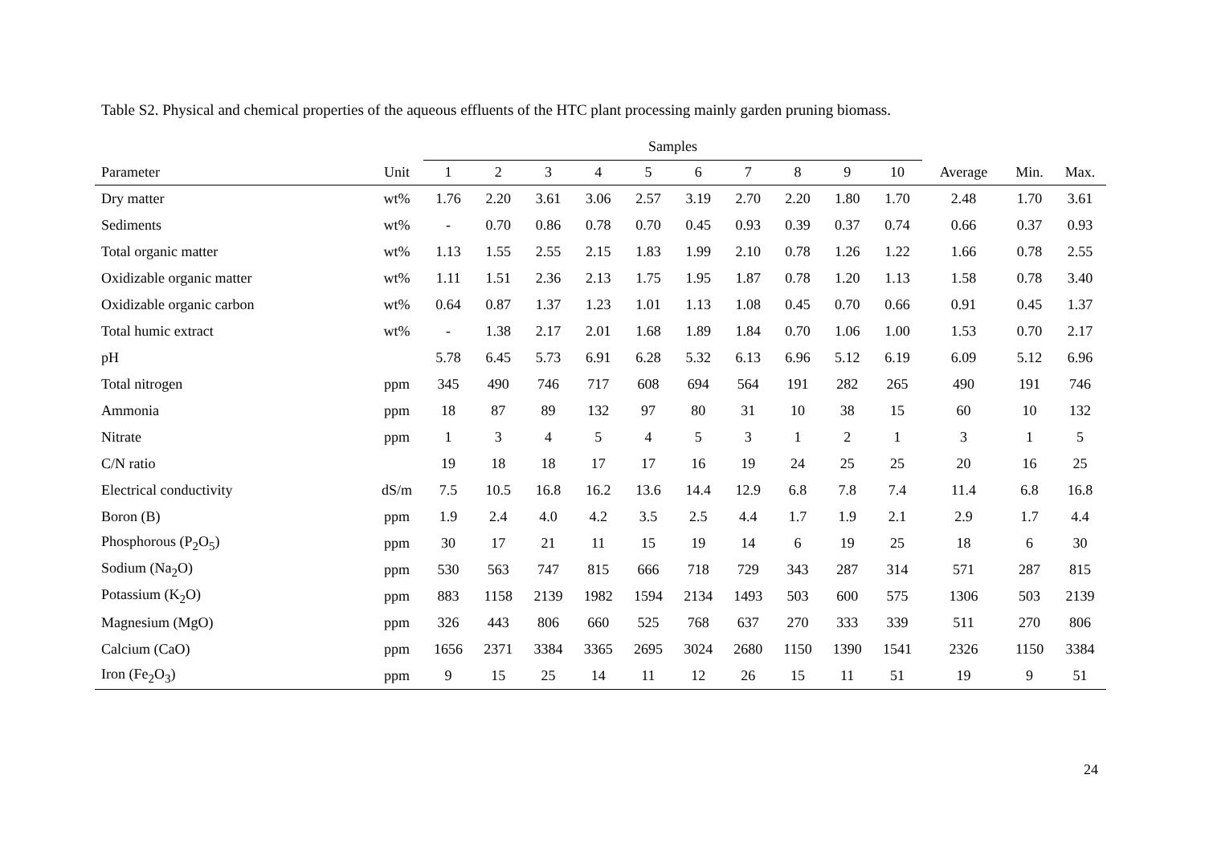Table S2. Physical and chemical properties of the aqueous effluents of the HTC plant processing mainly garden pruning biomass.
| | | Samples | | | | | | | | | | | | |
| --- | --- | --- | --- | --- | --- | --- | --- | --- | --- | --- | --- | --- | --- | --- |
| Parameter | Unit | 1 | 2 | 3 | 4 | 5 | 6 | 7 | 8 | 9 | 10 | Average | Min. | Max. |
| Dry matter | wt% | 1.76 | 2.20 | 3.61 | 3.06 | 2.57 | 3.19 | 2.70 | 2.20 | 1.80 | 1.70 | 2.48 | 1.70 | 3.61 |
| Sediments | wt% | - | 0.70 | 0.86 | 0.78 | 0.70 | 0.45 | 0.93 | 0.39 | 0.37 | 0.74 | 0.66 | 0.37 | 0.93 |
| Total organic matter | wt% | 1.13 | 1.55 | 2.55 | 2.15 | 1.83 | 1.99 | 2.10 | 0.78 | 1.26 | 1.22 | 1.66 | 0.78 | 2.55 |
| Oxidizable organic matter | wt% | 1.11 | 1.51 | 2.36 | 2.13 | 1.75 | 1.95 | 1.87 | 0.78 | 1.20 | 1.13 | 1.58 | 0.78 | 3.40 |
| Oxidizable organic carbon | wt% | 0.64 | 0.87 | 1.37 | 1.23 | 1.01 | 1.13 | 1.08 | 0.45 | 0.70 | 0.66 | 0.91 | 0.45 | 1.37 |
| Total humic extract | wt% | - | 1.38 | 2.17 | 2.01 | 1.68 | 1.89 | 1.84 | 0.70 | 1.06 | 1.00 | 1.53 | 0.70 | 2.17 |
| pH | | 5.78 | 6.45 | 5.73 | 6.91 | 6.28 | 5.32 | 6.13 | 6.96 | 5.12 | 6.19 | 6.09 | 5.12 | 6.96 |
| Total nitrogen | ppm | 345 | 490 | 746 | 717 | 608 | 694 | 564 | 191 | 282 | 265 | 490 | 191 | 746 |
| Ammonia | ppm | 18 | 87 | 89 | 132 | 97 | 80 | 31 | 10 | 38 | 15 | 60 | 10 | 132 |
| Nitrate | ppm | 1 | 3 | 4 | 5 | 4 | 5 | 3 | 1 | 2 | 1 | 3 | 1 | 5 |
| C/N ratio | | 19 | 18 | 18 | 17 | 17 | 16 | 19 | 24 | 25 | 25 | 20 | 16 | 25 |
| Electrical conductivity | dS/m | 7.5 | 10.5 | 16.8 | 16.2 | 13.6 | 14.4 | 12.9 | 6.8 | 7.8 | 7.4 | 11.4 | 6.8 | 16.8 |
| Boron (B) | ppm | 1.9 | 2.4 | 4.0 | 4.2 | 3.5 | 2.5 | 4.4 | 1.7 | 1.9 | 2.1 | 2.9 | 1.7 | 4.4 |
| Phosphorous (P<sub>2</sub>O<sub>5</sub>) | ppm | 30 | 17 | 21 | 11 | 15 | 19 | 14 | 6 | 19 | 25 | 18 | 6 | 30 |
| Sodium (Na<sub>2</sub>O) | ppm | 530 | 563 | 747 | 815 | 666 | 718 | 729 | 343 | 287 | 314 | 571 | 287 | 815 |
| Potassium (K<sub>2</sub>O) | ppm | 883 | 1158 | 2139 | 1982 | 1594 | 2134 | 1493 | 503 | 600 | 575 | 1306 | 503 | 2139 |
| Magnesium (MgO) | ppm | 326 | 443 | 806 | 660 | 525 | 768 | 637 | 270 | 333 | 339 | 511 | 270 | 806 |
| Calcium (CaO) | ppm | 1656 | 2371 | 3384 | 3365 | 2695 | 3024 | 2680 | 1150 | 1390 | 1541 | 2326 | 1150 | 3384 |
| Iron (Fe<sub>2</sub>O<sub>3</sub>) | ppm | 9 | 15 | 25 | 14 | 11 | 12 | 26 | 15 | 11 | 51 | 19 | 9 | 51 |
24